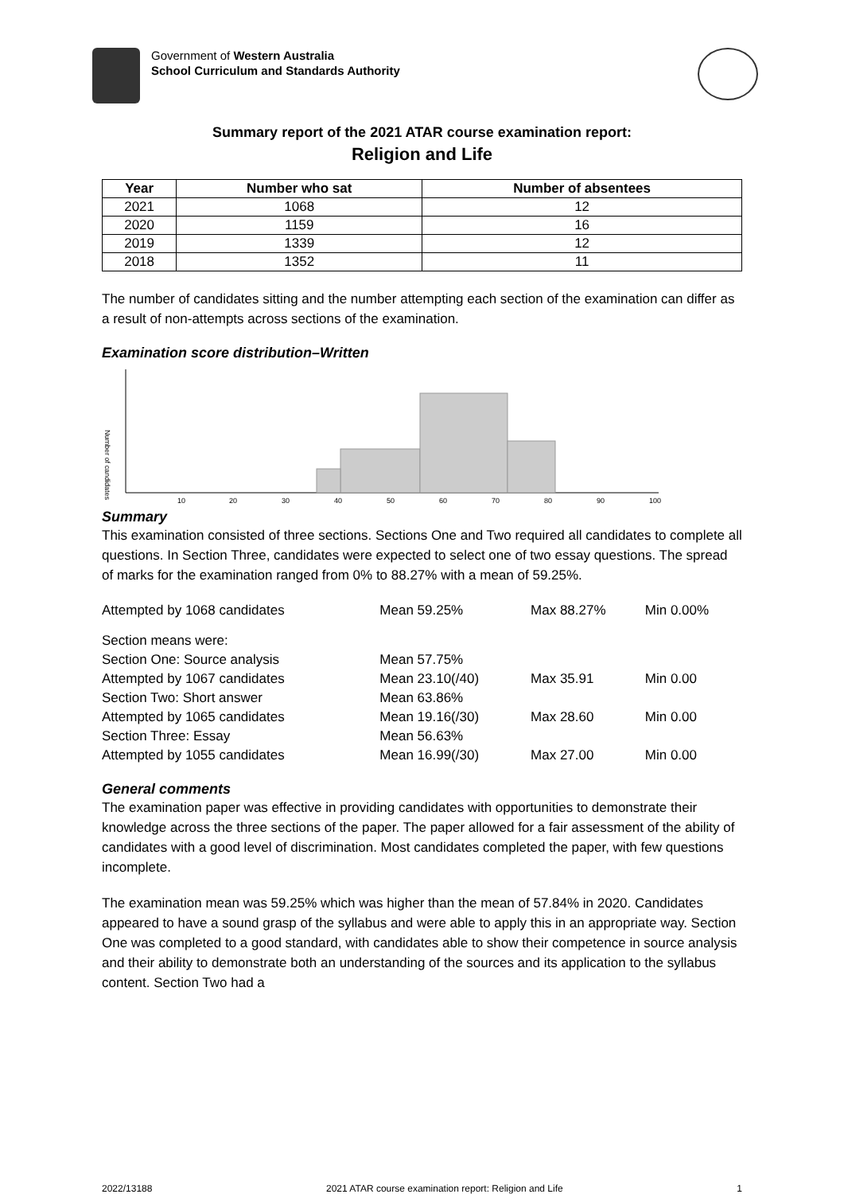Government of Western Australia
School Curriculum and Standards Authority
Summary report of the 2021 ATAR course examination report:
Religion and Life
| Year | Number who sat | Number of absentees |
| --- | --- | --- |
| 2021 | 1068 | 12 |
| 2020 | 1159 | 16 |
| 2019 | 1339 | 12 |
| 2018 | 1352 | 11 |
The number of candidates sitting and the number attempting each section of the examination can differ as a result of non-attempts across sections of the examination.
Examination score distribution–Written
Number of candidates
10
20
30
40
50
60
70
80
90
100
Summary
This examination consisted of three sections. Sections One and Two required all candidates to complete all questions. In Section Three, candidates were expected to select one of two essay questions. The spread of marks for the examination ranged from 0% to 88.27% with a mean of 59.25%.
| Attempted by 1068 candidates | Mean 59.25% | Max 88.27% | Min 0.00% |
| Section means were: | | | |
| Section One: Source analysis | Mean 57.75% | | |
| Attempted by 1067 candidates | Mean 23.10(/40) | Max 35.91 | Min 0.00 |
| Section Two: Short answer | Mean 63.86% | | |
| Attempted by 1065 candidates | Mean 19.16(/30) | Max 28.60 | Min 0.00 |
| Section Three: Essay | Mean 56.63% | | |
| Attempted by 1055 candidates | Mean 16.99(/30) | Max 27.00 | Min 0.00 |
General comments
The examination paper was effective in providing candidates with opportunities to demonstrate their knowledge across the three sections of the paper. The paper allowed for a fair assessment of the ability of candidates with a good level of discrimination. Most candidates completed the paper, with few questions incomplete.
The examination mean was 59.25% which was higher than the mean of 57.84% in 2020. Candidates appeared to have a sound grasp of the syllabus and were able to apply this in an appropriate way. Section One was completed to a good standard, with candidates able to show their competence in source analysis and their ability to demonstrate both an understanding of the sources and its application to the syllabus content. Section Two had a
2022/13188 2021 ATAR course examination report: Religion and Life 1